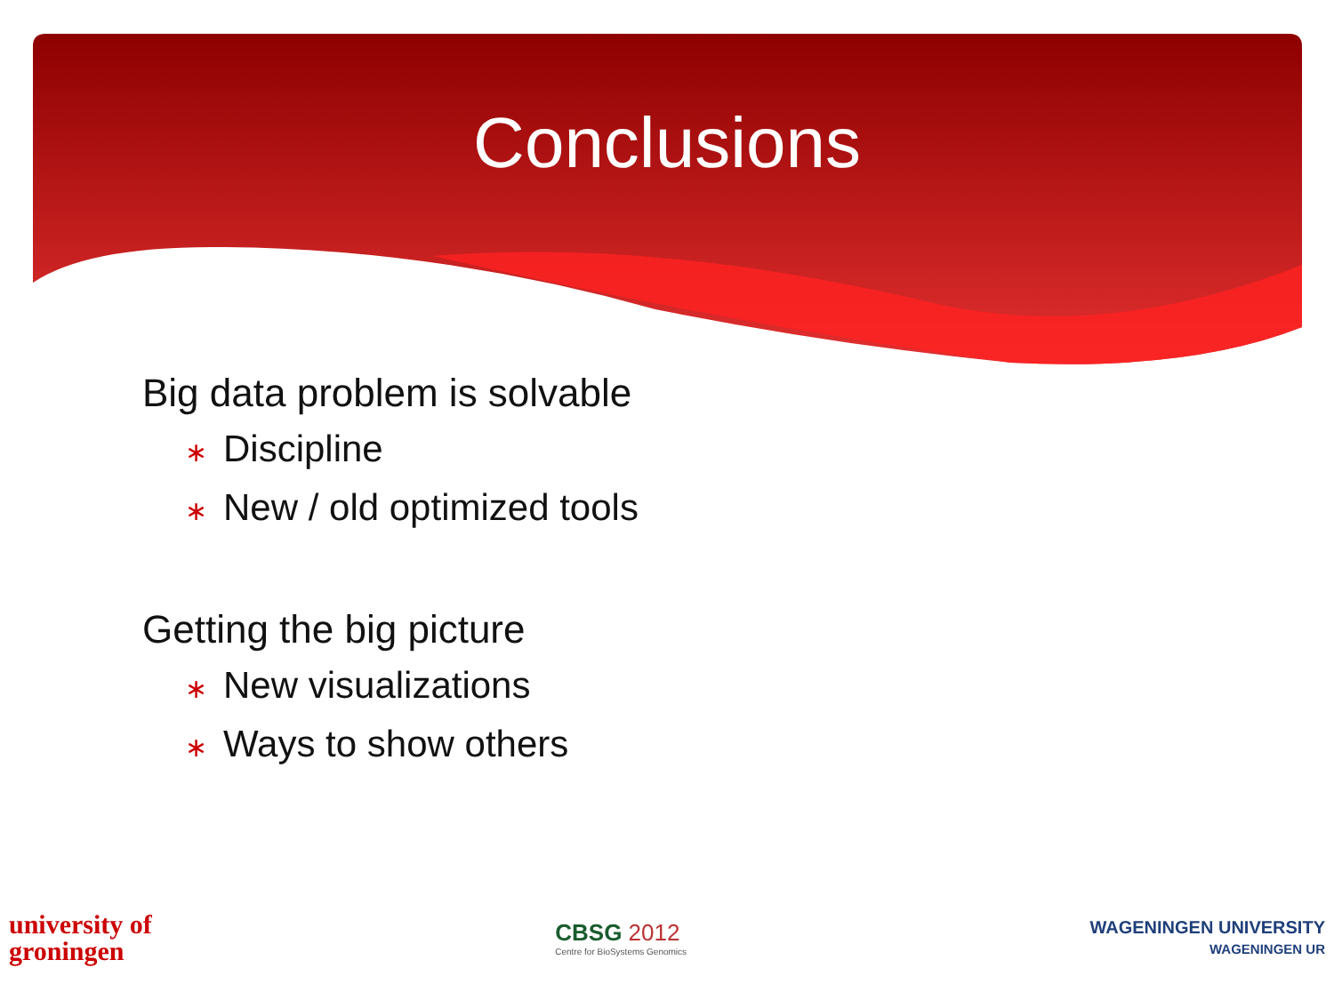Conclusions
Big data problem is solvable
∗ Discipline
∗ New / old optimized tools
Getting the big picture
∗ New visualizations
∗ Ways to show others
university of
groningen
CBSG 2012
Centre for BioSystems Genomics
WAGENINGEN UNIVERSITY
WAGENINGEN UR